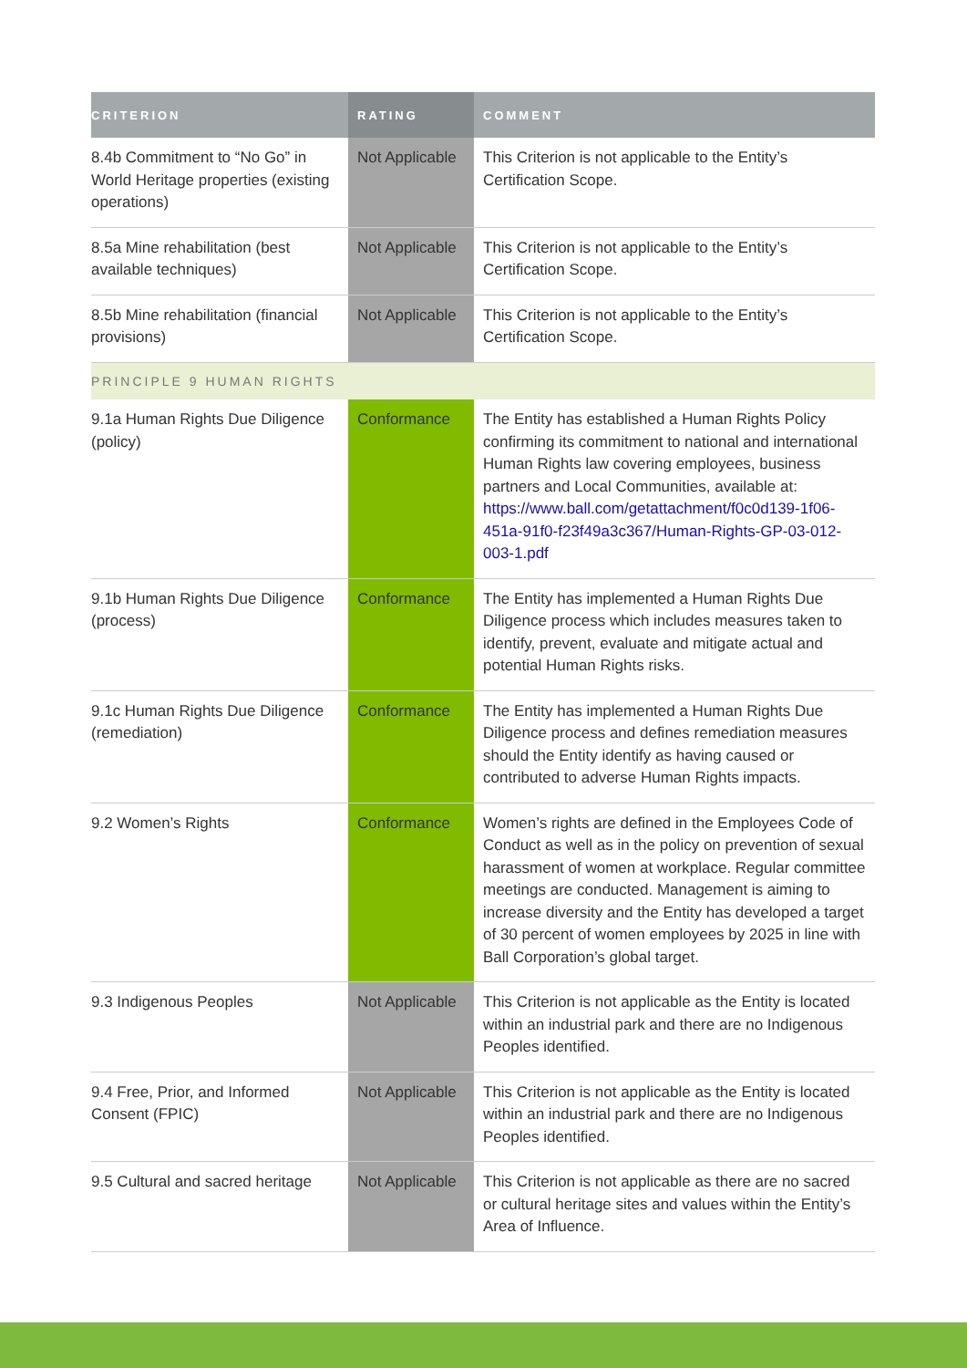| CRITERION | RATING | COMMENT |
| --- | --- | --- |
| 8.4b Commitment to “No Go” in World Heritage properties (existing operations) | Not Applicable | This Criterion is not applicable to the Entity’s Certification Scope. |
| 8.5a Mine rehabilitation (best available techniques) | Not Applicable | This Criterion is not applicable to the Entity’s Certification Scope. |
| 8.5b Mine rehabilitation (financial provisions) | Not Applicable | This Criterion is not applicable to the Entity’s Certification Scope. |
| PRINCIPLE 9 HUMAN RIGHTS | | |
| 9.1a Human Rights Due Diligence (policy) | Conformance | The Entity has established a Human Rights Policy confirming its commitment to national and international Human Rights law covering employees, business partners and Local Communities, available at: https://www.ball.com/getattachment/f0c0d139-1f06-451a-91f0-f23f49a3c367/Human-Rights-GP-03-012-003-1.pdf |
| 9.1b Human Rights Due Diligence (process) | Conformance | The Entity has implemented a Human Rights Due Diligence process which includes measures taken to identify, prevent, evaluate and mitigate actual and potential Human Rights risks. |
| 9.1c Human Rights Due Diligence (remediation) | Conformance | The Entity has implemented a Human Rights Due Diligence process and defines remediation measures should the Entity identify as having caused or contributed to adverse Human Rights impacts. |
| 9.2 Women’s Rights | Conformance | Women’s rights are defined in the Employees Code of Conduct as well as in the policy on prevention of sexual harassment of women at workplace. Regular committee meetings are conducted. Management is aiming to increase diversity and the Entity has developed a target of 30 percent of women employees by 2025 in line with Ball Corporation’s global target. |
| 9.3 Indigenous Peoples | Not Applicable | This Criterion is not applicable as the Entity is located within an industrial park and there are no Indigenous Peoples identified. |
| 9.4 Free, Prior, and Informed Consent (FPIC) | Not Applicable | This Criterion is not applicable as the Entity is located within an industrial park and there are no Indigenous Peoples identified. |
| 9.5 Cultural and sacred heritage | Not Applicable | This Criterion is not applicable as there are no sacred or cultural heritage sites and values within the Entity’s Area of Influence. |